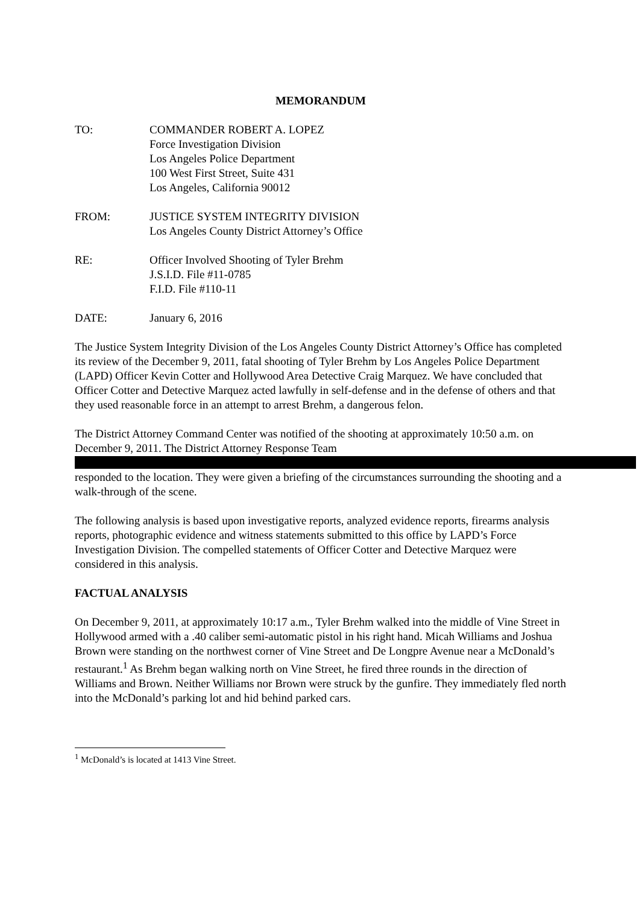MEMORANDUM
TO: COMMANDER ROBERT A. LOPEZ
Force Investigation Division
Los Angeles Police Department
100 West First Street, Suite 431
Los Angeles, California 90012
FROM: JUSTICE SYSTEM INTEGRITY DIVISION
Los Angeles County District Attorney’s Office
RE: Officer Involved Shooting of Tyler Brehm
J.S.I.D. File #11-0785
F.I.D. File #110-11
DATE: January 6, 2016
The Justice System Integrity Division of the Los Angeles County District Attorney’s Office has completed its review of the December 9, 2011, fatal shooting of Tyler Brehm by Los Angeles Police Department (LAPD) Officer Kevin Cotter and Hollywood Area Detective Craig Marquez. We have concluded that Officer Cotter and Detective Marquez acted lawfully in self-defense and in the defense of others and that they used reasonable force in an attempt to arrest Brehm, a dangerous felon.
The District Attorney Command Center was notified of the shooting at approximately 10:50 a.m. on December 9, 2011. The District Attorney Response Team responded to the location. They were given a briefing of the circumstances surrounding the shooting and a walk-through of the scene.
The following analysis is based upon investigative reports, analyzed evidence reports, firearms analysis reports, photographic evidence and witness statements submitted to this office by LAPD’s Force Investigation Division. The compelled statements of Officer Cotter and Detective Marquez were considered in this analysis.
FACTUAL ANALYSIS
On December 9, 2011, at approximately 10:17 a.m., Tyler Brehm walked into the middle of Vine Street in Hollywood armed with a .40 caliber semi-automatic pistol in his right hand. Micah Williams and Joshua Brown were standing on the northwest corner of Vine Street and De Longpre Avenue near a McDonald’s restaurant.<sup>1</sup> As Brehm began walking north on Vine Street, he fired three rounds in the direction of Williams and Brown. Neither Williams nor Brown were struck by the gunfire. They immediately fled north into the McDonald’s parking lot and hid behind parked cars.
<sup>1</sup> McDonald’s is located at 1413 Vine Street.